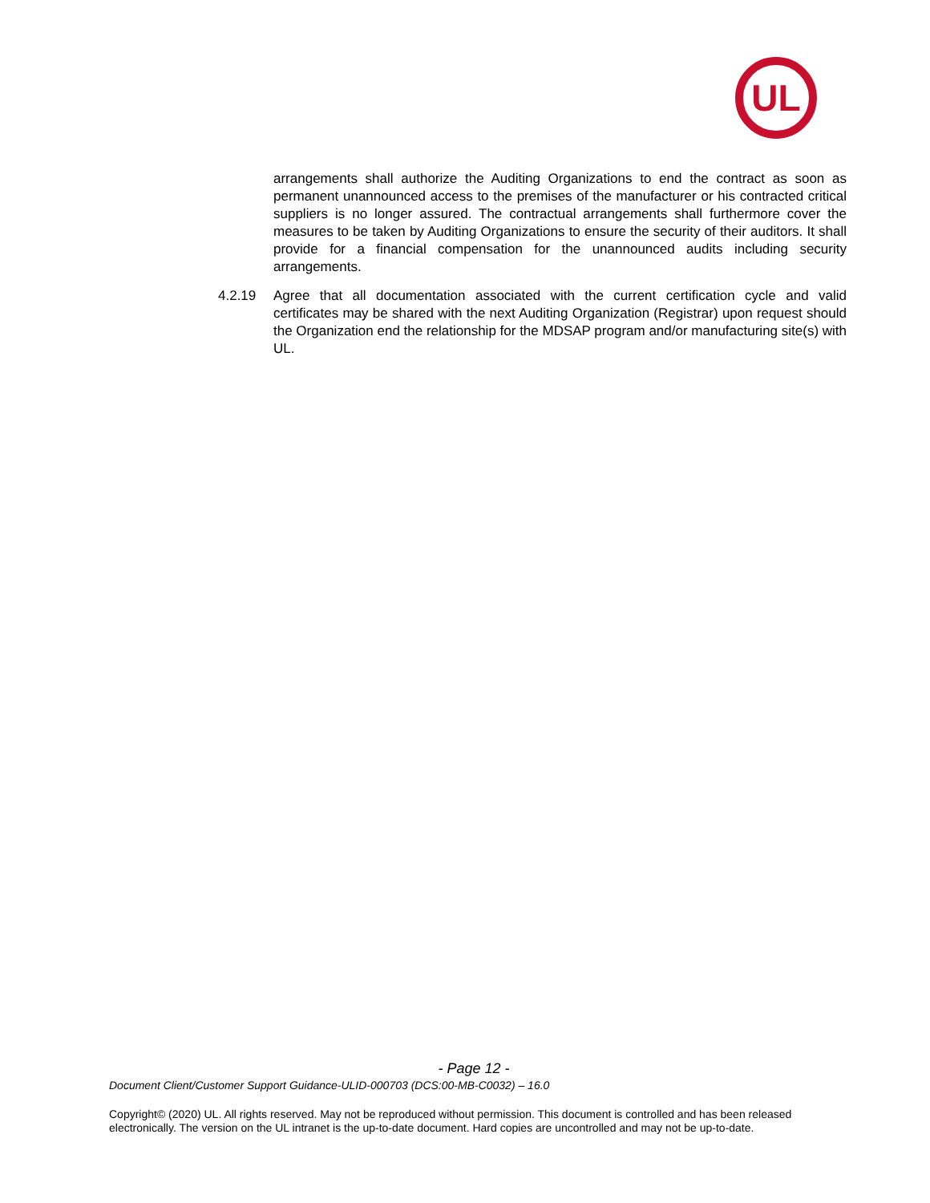UL
arrangements shall authorize the Auditing Organizations to end the contract as soon as permanent unannounced access to the premises of the manufacturer or his contracted critical suppliers is no longer assured. The contractual arrangements shall furthermore cover the measures to be taken by Auditing Organizations to ensure the security of their auditors. It shall provide for a financial compensation for the unannounced audits including security arrangements.
4.2.19 Agree that all documentation associated with the current certification cycle and valid certificates may be shared with the next Auditing Organization (Registrar) upon request should the Organization end the relationship for the MDSAP program and/or manufacturing site(s) with UL.
- Page 12 -
Document Client/Customer Support Guidance-ULID-000703 (DCS:00-MB-C0032) – 16.0
Copyright© (2020) UL. All rights reserved. May not be reproduced without permission. This document is controlled and has been released electronically. The version on the UL intranet is the up-to-date document. Hard copies are uncontrolled and may not be up-to-date.